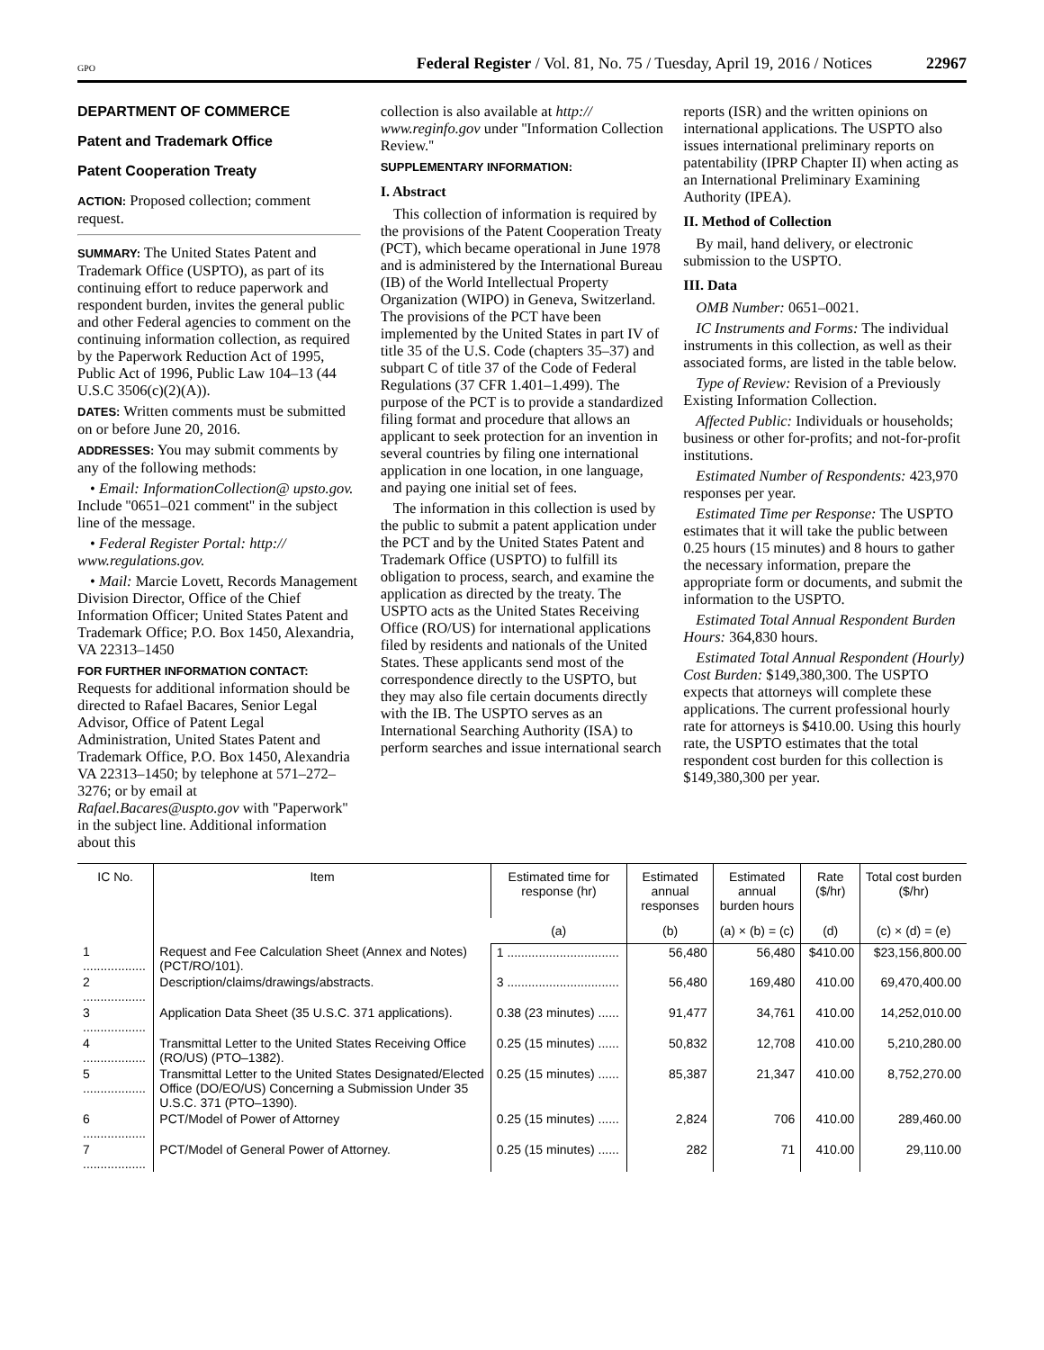GPO Federal Register / Vol. 81, No. 75 / Tuesday, April 19, 2016 / Notices 22967
DEPARTMENT OF COMMERCE
Patent and Trademark Office
Patent Cooperation Treaty
ACTION: Proposed collection; comment request.
SUMMARY: The United States Patent and Trademark Office (USPTO), as part of its continuing effort to reduce paperwork and respondent burden, invites the general public and other Federal agencies to comment on the continuing information collection, as required by the Paperwork Reduction Act of 1995, Public Act of 1996, Public Law 104–13 (44 U.S.C 3506(c)(2)(A)).
DATES: Written comments must be submitted on or before June 20, 2016.
ADDRESSES: You may submit comments by any of the following methods:
• Email: InformationCollection@ upsto.gov. Include ''0651–021 comment'' in the subject line of the message.
• Federal Register Portal: http:// www.regulations.gov.
• Mail: Marcie Lovett, Records Management Division Director, Office of the Chief Information Officer; United States Patent and Trademark Office; P.O. Box 1450, Alexandria, VA 22313–1450
FOR FURTHER INFORMATION CONTACT: Requests for additional information should be directed to Rafael Bacares, Senior Legal Advisor, Office of Patent Legal Administration, United States Patent and Trademark Office, P.O. Box 1450, Alexandria VA 22313–1450; by telephone at 571–272–3276; or by email at Rafael.Bacares@uspto.gov with ''Paperwork'' in the subject line. Additional information about this
collection is also available at http:// www.reginfo.gov under ''Information Collection Review.''
SUPPLEMENTARY INFORMATION:
I. Abstract
This collection of information is required by the provisions of the Patent Cooperation Treaty (PCT), which became operational in June 1978 and is administered by the International Bureau (IB) of the World Intellectual Property Organization (WIPO) in Geneva, Switzerland. The provisions of the PCT have been implemented by the United States in part IV of title 35 of the U.S. Code (chapters 35–37) and subpart C of title 37 of the Code of Federal Regulations (37 CFR 1.401–1.499). The purpose of the PCT is to provide a standardized filing format and procedure that allows an applicant to seek protection for an invention in several countries by filing one international application in one location, in one language, and paying one initial set of fees.
The information in this collection is used by the public to submit a patent application under the PCT and by the United States Patent and Trademark Office (USPTO) to fulfill its obligation to process, search, and examine the application as directed by the treaty. The USPTO acts as the United States Receiving Office (RO/US) for international applications filed by residents and nationals of the United States. These applicants send most of the correspondence directly to the USPTO, but they may also file certain documents directly with the IB. The USPTO serves as an International Searching Authority (ISA) to perform searches and issue international search
reports (ISR) and the written opinions on international applications. The USPTO also issues international preliminary reports on patentability (IPRP Chapter II) when acting as an International Preliminary Examining Authority (IPEA).
II. Method of Collection
By mail, hand delivery, or electronic submission to the USPTO.
III. Data
OMB Number: 0651–0021.
IC Instruments and Forms: The individual instruments in this collection, as well as their associated forms, are listed in the table below.
Type of Review: Revision of a Previously Existing Information Collection.
Affected Public: Individuals or households; business or other for-profits; and not-for-profit institutions.
Estimated Number of Respondents: 423,970 responses per year.
Estimated Time per Response: The USPTO estimates that it will take the public between 0.25 hours (15 minutes) and 8 hours to gather the necessary information, prepare the appropriate form or documents, and submit the information to the USPTO.
Estimated Total Annual Respondent Burden Hours: 364,830 hours.
Estimated Total Annual Respondent (Hourly) Cost Burden: $149,380,300. The USPTO expects that attorneys will complete these applications. The current professional hourly rate for attorneys is $410.00. Using this hourly rate, the USPTO estimates that the total respondent cost burden for this collection is $149,380,300 per year.
| IC No. | Item | Estimated time for response (hr) | Estimated annual responses | Estimated annual burden hours | Rate ($/hr) | Total cost burden ($/hr) |
| --- | --- | --- | --- | --- | --- | --- |
| | | (a) | (b) | (a) × (b) = (c) | (d) | (c) × (d) = (e) |
| 1 .................. | Request and Fee Calculation Sheet (Annex and Notes) (PCT/RO/101). | 1 ................................ | 56,480 | 56,480 | $410.00 | $23,156,800.00 |
| 2 .................. | Description/claims/drawings/abstracts. | 3 ................................ | 56,480 | 169,480 | 410.00 | 69,470,400.00 |
| 3 .................. | Application Data Sheet (35 U.S.C. 371 applications). | 0.38 (23 minutes) ...... | 91,477 | 34,761 | 410.00 | 14,252,010.00 |
| 4 .................. | Transmittal Letter to the United States Receiving Office (RO/US) (PTO–1382). | 0.25 (15 minutes) ...... | 50,832 | 12,708 | 410.00 | 5,210,280.00 |
| 5 .................. | Transmittal Letter to the United States Designated/Elected Office (DO/EO/US) Concerning a Submission Under 35 U.S.C. 371 (PTO–1390). | 0.25 (15 minutes) ...... | 85,387 | 21,347 | 410.00 | 8,752,270.00 |
| 6 .................. | PCT/Model of Power of Attorney | 0.25 (15 minutes) ...... | 2,824 | 706 | 410.00 | 289,460.00 |
| 7 .................. | PCT/Model of General Power of Attorney. | 0.25 (15 minutes) ...... | 282 | 71 | 410.00 | 29,110.00 |